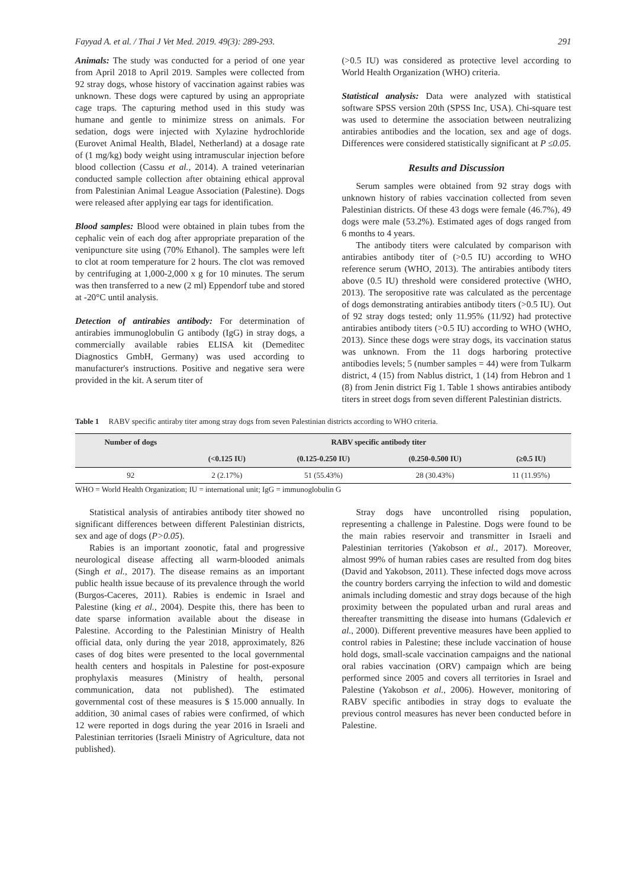Fayyad A. et al. / Thai J Vet Med. 2019. 49(3): 289-293. 291
Animals: The study was conducted for a period of one year from April 2018 to April 2019. Samples were collected from 92 stray dogs, whose history of vaccination against rabies was unknown. These dogs were captured by using an appropriate cage traps. The capturing method used in this study was humane and gentle to minimize stress on animals. For sedation, dogs were injected with Xylazine hydrochloride (Eurovet Animal Health, Bladel, Netherland) at a dosage rate of (1 mg/kg) body weight using intramuscular injection before blood collection (Cassu et al., 2014). A trained veterinarian conducted sample collection after obtaining ethical approval from Palestinian Animal League Association (Palestine). Dogs were released after applying ear tags for identification.
Blood samples: Blood were obtained in plain tubes from the cephalic vein of each dog after appropriate preparation of the venipuncture site using (70% Ethanol). The samples were left to clot at room temperature for 2 hours. The clot was removed by centrifuging at 1,000-2,000 x g for 10 minutes. The serum was then transferred to a new (2 ml) Eppendorf tube and stored at -20°C until analysis.
Detection of antirabies antibody: For determination of antirabies immunoglobulin G antibody (IgG) in stray dogs, a commercially available rabies ELISA kit (Demeditec Diagnostics GmbH, Germany) was used according to manufacturer's instructions. Positive and negative sera were provided in the kit. A serum titer of
(>0.5 IU) was considered as protective level according to World Health Organization (WHO) criteria.
Statistical analysis: Data were analyzed with statistical software SPSS version 20th (SPSS Inc, USA). Chi-square test was used to determine the association between neutralizing antirabies antibodies and the location, sex and age of dogs. Differences were considered statistically significant at P ≤0.05.
Results and Discussion
Serum samples were obtained from 92 stray dogs with unknown history of rabies vaccination collected from seven Palestinian districts. Of these 43 dogs were female (46.7%), 49 dogs were male (53.2%). Estimated ages of dogs ranged from 6 months to 4 years.
The antibody titers were calculated by comparison with antirabies antibody titer of (>0.5 IU) according to WHO reference serum (WHO, 2013). The antirabies antibody titers above (0.5 IU) threshold were considered protective (WHO, 2013). The seropositive rate was calculated as the percentage of dogs demonstrating antirabies antibody titers (>0.5 IU). Out of 92 stray dogs tested; only 11.95% (11/92) had protective antirabies antibody titers (>0.5 IU) according to WHO (WHO, 2013). Since these dogs were stray dogs, its vaccination status was unknown. From the 11 dogs harboring protective antibodies levels; 5 (number samples = 44) were from Tulkarm district, 4 (15) from Nablus district, 1 (14) from Hebron and 1 (8) from Jenin district Fig 1. Table 1 shows antirabies antibody titers in street dogs from seven different Palestinian districts.
Table 1 RABV specific antiraby titer among stray dogs from seven Palestinian districts according to WHO criteria.
| Number of dogs | RABV specific antibody titer | | | |
| --- | --- | --- | --- | --- |
| | (<0.125 IU) | (0.125-0.250 IU) | (0.250-0.500 IU) | (≥0.5 IU) |
| 92 | 2 (2.17%) | 51 (55.43%) | 28 (30.43%) | 11 (11.95%) |
WHO = World Health Organization; IU = international unit; IgG = immunoglobulin G
Statistical analysis of antirabies antibody titer showed no significant differences between different Palestinian districts, sex and age of dogs (P>0.05).
Rabies is an important zoonotic, fatal and progressive neurological disease affecting all warm-blooded animals (Singh et al., 2017). The disease remains as an important public health issue because of its prevalence through the world (Burgos-Caceres, 2011). Rabies is endemic in Israel and Palestine (king et al., 2004). Despite this, there has been to date sparse information available about the disease in Palestine. According to the Palestinian Ministry of Health official data, only during the year 2018, approximately, 826 cases of dog bites were presented to the local governmental health centers and hospitals in Palestine for post-exposure prophylaxis measures (Ministry of health, personal communication, data not published). The estimated governmental cost of these measures is $ 15.000 annually. In addition, 30 animal cases of rabies were confirmed, of which 12 were reported in dogs during the year 2016 in Israeli and Palestinian territories (Israeli Ministry of Agriculture, data not published).
Stray dogs have uncontrolled rising population, representing a challenge in Palestine. Dogs were found to be the main rabies reservoir and transmitter in Israeli and Palestinian territories (Yakobson et al., 2017). Moreover, almost 99% of human rabies cases are resulted from dog bites (David and Yakobson, 2011). These infected dogs move across the country borders carrying the infection to wild and domestic animals including domestic and stray dogs because of the high proximity between the populated urban and rural areas and thereafter transmitting the disease into humans (Gdalevich et al., 2000). Different preventive measures have been applied to control rabies in Palestine; these include vaccination of house hold dogs, small-scale vaccination campaigns and the national oral rabies vaccination (ORV) campaign which are being performed since 2005 and covers all territories in Israel and Palestine (Yakobson et al., 2006). However, monitoring of RABV specific antibodies in stray dogs to evaluate the previous control measures has never been conducted before in Palestine.